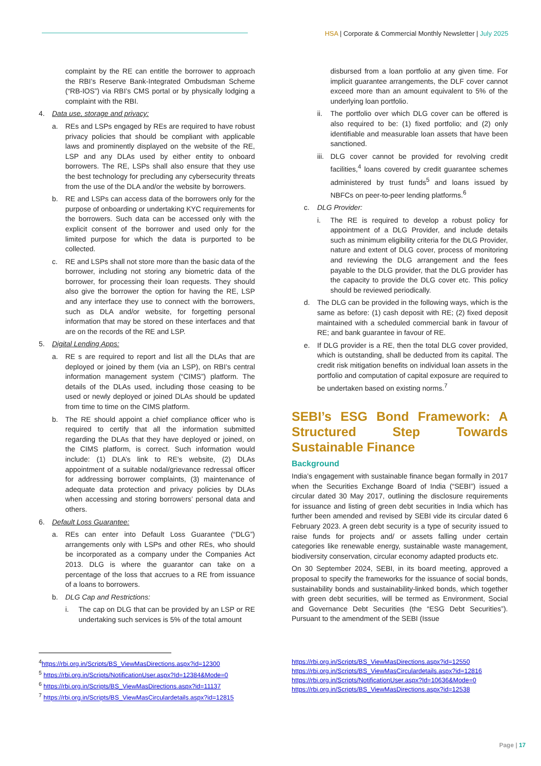HSA | Corporate & Commercial Monthly Newsletter | July 2025
complaint by the RE can entitle the borrower to approach the RBI’s Reserve Bank-Integrated Ombudsman Scheme (“RB-IOS”) via RBI’s CMS portal or by physically lodging a complaint with the RBI.
4. Data use, storage and privacy:
a. REs and LSPs engaged by REs are required to have robust privacy policies that should be compliant with applicable laws and prominently displayed on the website of the RE, LSP and any DLAs used by either entity to onboard borrowers. The RE, LSPs shall also ensure that they use the best technology for precluding any cybersecurity threats from the use of the DLA and/or the website by borrowers.
b. RE and LSPs can access data of the borrowers only for the purpose of onboarding or undertaking KYC requirements for the borrowers. Such data can be accessed only with the explicit consent of the borrower and used only for the limited purpose for which the data is purported to be collected.
c. RE and LSPs shall not store more than the basic data of the borrower, including not storing any biometric data of the borrower, for processing their loan requests. They should also give the borrower the option for having the RE, LSP and any interface they use to connect with the borrowers, such as DLA and/or website, for forgetting personal information that may be stored on these interfaces and that are on the records of the RE and LSP.
5. Digital Lending Apps:
a. RE s are required to report and list all the DLAs that are deployed or joined by them (via an LSP), on RBI’s central information management system (“CIMS”) platform. The details of the DLAs used, including those ceasing to be used or newly deployed or joined DLAs should be updated from time to time on the CIMS platform.
b. The RE should appoint a chief compliance officer who is required to certify that all the information submitted regarding the DLAs that they have deployed or joined, on the CIMS platform, is correct. Such information would include: (1) DLA’s link to RE’s website, (2) DLAs appointment of a suitable nodal/grievance redressal officer for addressing borrower complaints, (3) maintenance of adequate data protection and privacy policies by DLAs when accessing and storing borrowers’ personal data and others.
6. Default Loss Guarantee:
a. REs can enter into Default Loss Guarantee (“DLG”) arrangements only with LSPs and other REs, who should be incorporated as a company under the Companies Act 2013. DLG is where the guarantor can take on a percentage of the loss that accrues to a RE from issuance of a loans to borrowers.
b. DLG Cap and Restrictions:
i. The cap on DLG that can be provided by an LSP or RE undertaking such services is 5% of the total amount
disbursed from a loan portfolio at any given time. For implicit guarantee arrangements, the DLF cover cannot exceed more than an amount equivalent to 5% of the underlying loan portfolio.
ii. The portfolio over which DLG cover can be offered is also required to be: (1) fixed portfolio; and (2) only identifiable and measurable loan assets that have been sanctioned.
iii. DLG cover cannot be provided for revolving credit facilities,<sup>4</sup> loans covered by credit guarantee schemes administered by trust funds<sup>5</sup> and loans issued by NBFCs on peer-to-peer lending platforms.<sup>6</sup>
c. DLG Provider:
i. The RE is required to develop a robust policy for appointment of a DLG Provider, and include details such as minimum eligibility criteria for the DLG Provider, nature and extent of DLG cover, process of monitoring and reviewing the DLG arrangement and the fees payable to the DLG provider, that the DLG provider has the capacity to provide the DLG cover etc. This policy should be reviewed periodically.
d. The DLG can be provided in the following ways, which is the same as before: (1) cash deposit with RE; (2) fixed deposit maintained with a scheduled commercial bank in favour of RE; and bank guarantee in favour of RE.
e. If DLG provider is a RE, then the total DLG cover provided, which is outstanding, shall be deducted from its capital. The credit risk mitigation benefits on individual loan assets in the portfolio and computation of capital exposure are required to be undertaken based on existing norms.<sup>7</sup>
SEBI’s ESG Bond Framework: A Structured Step Towards Sustainable Finance
Background
India’s engagement with sustainable finance began formally in 2017 when the Securities Exchange Board of India (“SEBI”) issued a circular dated 30 May 2017, outlining the disclosure requirements for issuance and listing of green debt securities in India which has further been amended and revised by SEBI vide its circular dated 6 February 2023. A green debt security is a type of security issued to raise funds for projects and/ or assets falling under certain categories like renewable energy, sustainable waste management, biodiversity conservation, circular economy adapted products etc.
On 30 September 2024, SEBI, in its board meeting, approved a proposal to specify the frameworks for the issuance of social bonds, sustainability bonds and sustainability-linked bonds, which together with green debt securities, will be termed as Environment, Social and Governance Debt Securities (the “ESG Debt Securities”). Pursuant to the amendment of the SEBI (Issue
<sup>4</sup> https://rbi.org.in/Scripts/BS_ViewMasDirections.aspx?id=12300
<sup>5</sup> https://rbi.org.in/Scripts/NotificationUser.aspx?Id=12384&Mode=0
<sup>6</sup> https://rbi.org.in/Scripts/BS_ViewMasDirections.aspx?id=11137
<sup>7</sup> https://rbi.org.in/Scripts/BS_ViewMasCirculardetails.aspx?id=12815
https://rbi.org.in/Scripts/BS_ViewMasDirections.aspx?id=12550
https://rbi.org.in/Scripts/BS_ViewMasCirculardetails.aspx?id=12816
https://rbi.org.in/Scripts/NotificationUser.aspx?Id=10636&Mode=0
https://rbi.org.in/Scripts/BS_ViewMasDirections.aspx?id=12538
Page | 17